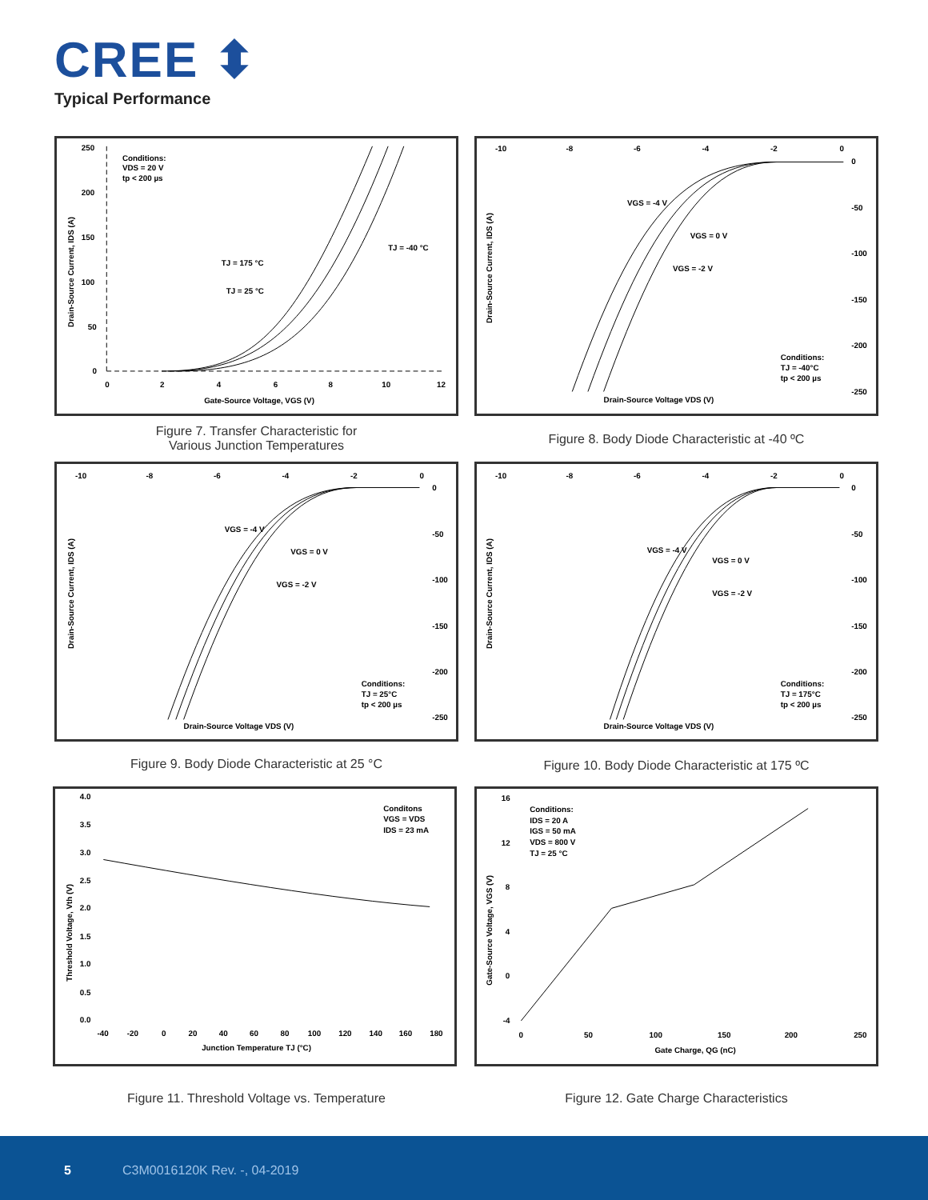CREE ⬍
Typical Performance
250
200
150
100
50
0
0
2
4
6
8
10
12
Gate-Source Voltage, VGS (V)
Conditions:
VDS = 20 V
tp < 200 µs
TJ = 175 °C
TJ = 25 °C
TJ = -40 °C
Drain-Source Current, IDS (A)
Figure 7. Transfer Characteristic for
Various Junction Temperatures
-10
-8
-6
-4
-2
0
0
-50
-100
-150
-200
-250
Drain-Source Voltage VDS (V)
VGS = -4 V
VGS = 0 V
VGS = -2 V
Conditions:
TJ = -40°C
tp < 200 µs
Drain-Source Current, IDS (A)
Figure 8. Body Diode Characteristic at -40 ºC
-10
-8
-6
-4
-2
0
0
-50
-100
-150
-200
-250
Drain-Source Voltage VDS (V)
VGS = -4 V
VGS = 0 V
VGS = -2 V
Conditions:
TJ = 25°C
tp < 200 µs
Drain-Source Current, IDS (A)
Figure 9. Body Diode Characteristic at 25 °C
-10
-8
-6
-4
-2
0
0
-50
-100
-150
-200
-250
Drain-Source Voltage VDS (V)
VGS = -4 V
VGS = 0 V
VGS = -2 V
Conditions:
TJ = 175°C
tp < 200 µs
Drain-Source Current, IDS (A)
Figure 10. Body Diode Characteristic at 175 ºC
4.0
3.5
3.0
2.5
2.0
1.5
1.0
0.5
0.0
-40
-20
0
20
40
60
80
100
120
140
160
180
Junction Temperature TJ (°C)
Conditons
VGS = VDS
IDS = 23 mA
Threshold Voltage, Vth (V)
Figure 11. Threshold Voltage vs. Temperature
16
12
8
4
0
-4
0
50
100
150
200
250
Gate Charge, QG (nC)
Conditions:
IDS = 20 A
IGS = 50 mA
VDS = 800 V
TJ = 25 °C
Gate-Source Voltage, VGS (V)
Figure 12. Gate Charge Characteristics
5 C3M0016120K Rev. -, 04-2019